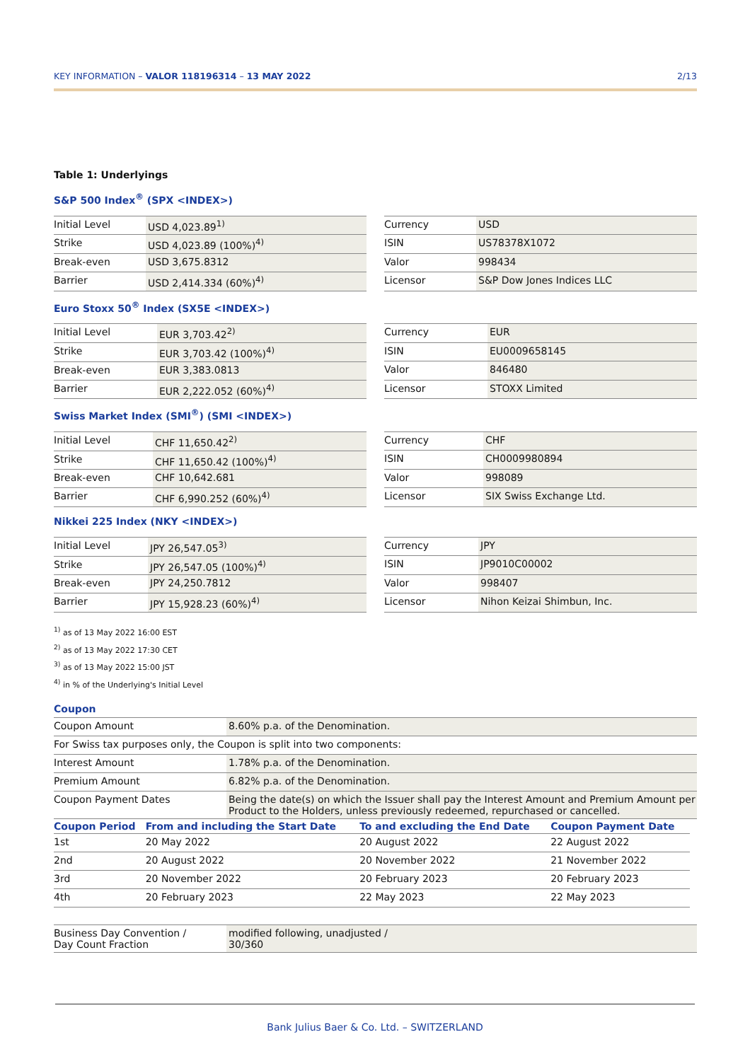KEY INFORMATION – VALOR 118196314 – 13 MAY 2022 2/13
Table 1: Underlyings
S&P 500 Index<sup>®</sup> (SPX <INDEX>)
| Initial Level | USD 4,023.89<sup>1)</sup> |
| Strike | USD 4,023.89 (100%)<sup>4)</sup> |
| Break-even | USD 3,675.8312 |
| Barrier | USD 2,414.334 (60%)<sup>4)</sup> |
| Currency | USD |
| ISIN | US78378X1072 |
| Valor | 998434 |
| Licensor | S&P Dow Jones Indices LLC |
Euro Stoxx 50<sup>®</sup> Index (SX5E <INDEX>)
| Initial Level | EUR 3,703.42<sup>2)</sup> |
| Strike | EUR 3,703.42 (100%)<sup>4)</sup> |
| Break-even | EUR 3,383.0813 |
| Barrier | EUR 2,222.052 (60%)<sup>4)</sup> |
| Currency | EUR |
| ISIN | EU0009658145 |
| Valor | 846480 |
| Licensor | STOXX Limited |
Swiss Market Index (SMI<sup>®</sup>) (SMI <INDEX>)
| Initial Level | CHF 11,650.42<sup>2)</sup> |
| Strike | CHF 11,650.42 (100%)<sup>4)</sup> |
| Break-even | CHF 10,642.681 |
| Barrier | CHF 6,990.252 (60%)<sup>4)</sup> |
| Currency | CHF |
| ISIN | CH0009980894 |
| Valor | 998089 |
| Licensor | SIX Swiss Exchange Ltd. |
Nikkei 225 Index (NKY <INDEX>)
| Initial Level | JPY 26,547.05<sup>3)</sup> |
| Strike | JPY 26,547.05 (100%)<sup>4)</sup> |
| Break-even | JPY 24,250.7812 |
| Barrier | JPY 15,928.23 (60%)<sup>4)</sup> |
| Currency | JPY |
| ISIN | JP9010C00002 |
| Valor | 998407 |
| Licensor | Nihon Keizai Shimbun, Inc. |
<sup>1)</sup> as of 13 May 2022 16:00 EST
<sup>2)</sup> as of 13 May 2022 17:30 CET
<sup>3)</sup> as of 13 May 2022 15:00 JST
<sup>4)</sup> in % of the Underlying's Initial Level
Coupon
| Coupon Amount | 8.60% p.a. of the Denomination. |
| For Swiss tax purposes only, the Coupon is split into two components: | |
| Interest Amount | 1.78% p.a. of the Denomination. |
| Premium Amount | 6.82% p.a. of the Denomination. |
| Coupon Payment Dates | Being the date(s) on which the Issuer shall pay the Interest Amount and Premium Amount per Product to the Holders, unless previously redeemed, repurchased or cancelled. |
| Coupon Period | From and including the Start Date | To and excluding the End Date | Coupon Payment Date |
| --- | --- | --- | --- |
| 1st | 20 May 2022 | 20 August 2022 | 22 August 2022 |
| 2nd | 20 August 2022 | 20 November 2022 | 21 November 2022 |
| 3rd | 20 November 2022 | 20 February 2023 | 20 February 2023 |
| 4th | 20 February 2023 | 22 May 2023 | 22 May 2023 |
| Business Day Convention / Day Count Fraction | modified following, unadjusted / 30/360 |
Bank Julius Baer & Co. Ltd. – SWITZERLAND